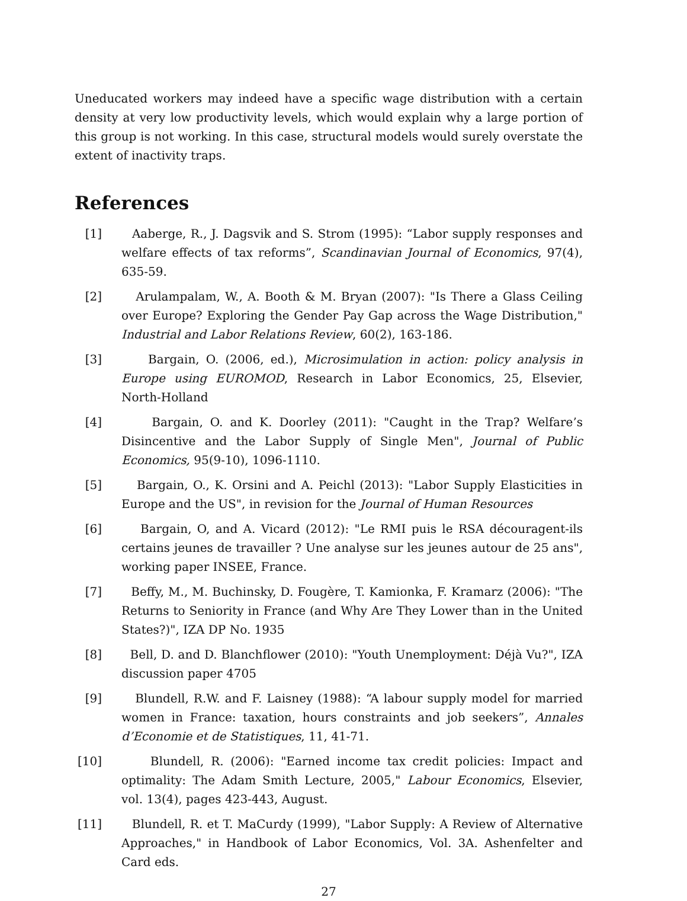Uneducated workers may indeed have a specific wage distribution with a certain density at very low productivity levels, which would explain why a large portion of this group is not working. In this case, structural models would surely overstate the extent of inactivity traps.
References
[1] Aaberge, R., J. Dagsvik and S. Strom (1995): “Labor supply responses and welfare effects of tax reforms”, Scandinavian Journal of Economics, 97(4), 635-59.
[2] Arulampalam, W., A. Booth & M. Bryan (2007): "Is There a Glass Ceiling over Europe? Exploring the Gender Pay Gap across the Wage Distribution," Industrial and Labor Relations Review, 60(2), 163-186.
[3] Bargain, O. (2006, ed.), Microsimulation in action: policy analysis in Europe using EUROMOD, Research in Labor Economics, 25, Elsevier, North-Holland
[4] Bargain, O. and K. Doorley (2011): "Caught in the Trap? Welfare’s Disincentive and the Labor Supply of Single Men", Journal of Public Economics, 95(9-10), 1096-1110.
[5] Bargain, O., K. Orsini and A. Peichl (2013): "Labor Supply Elasticities in Europe and the US", in revision for the Journal of Human Resources
[6] Bargain, O, and A. Vicard (2012): "Le RMI puis le RSA découragent-ils certains jeunes de travailler ? Une analyse sur les jeunes autour de 25 ans", working paper INSEE, France.
[7] Beffy, M., M. Buchinsky, D. Fougère, T. Kamionka, F. Kramarz (2006): "The Returns to Seniority in France (and Why Are They Lower than in the United States?)", IZA DP No. 1935
[8] Bell, D. and D. Blanchflower (2010): "Youth Unemployment: Déjà Vu?", IZA discussion paper 4705
[9] Blundell, R.W. and F. Laisney (1988): “A labour supply model for married women in France: taxation, hours constraints and job seekers”, Annales d’Economie et de Statistiques, 11, 41-71.
[10]
Blundell, R. (2006): "Earned income tax credit policies: Impact and optimality: The Adam Smith Lecture, 2005," Labour Economics, Elsevier, vol. 13(4), pages 423-443, August.
[11]
Blundell, R. et T. MaCurdy (1999), "Labor Supply: A Review of Alternative Approaches," in Handbook of Labor Economics, Vol. 3A. Ashenfelter and Card eds.
27